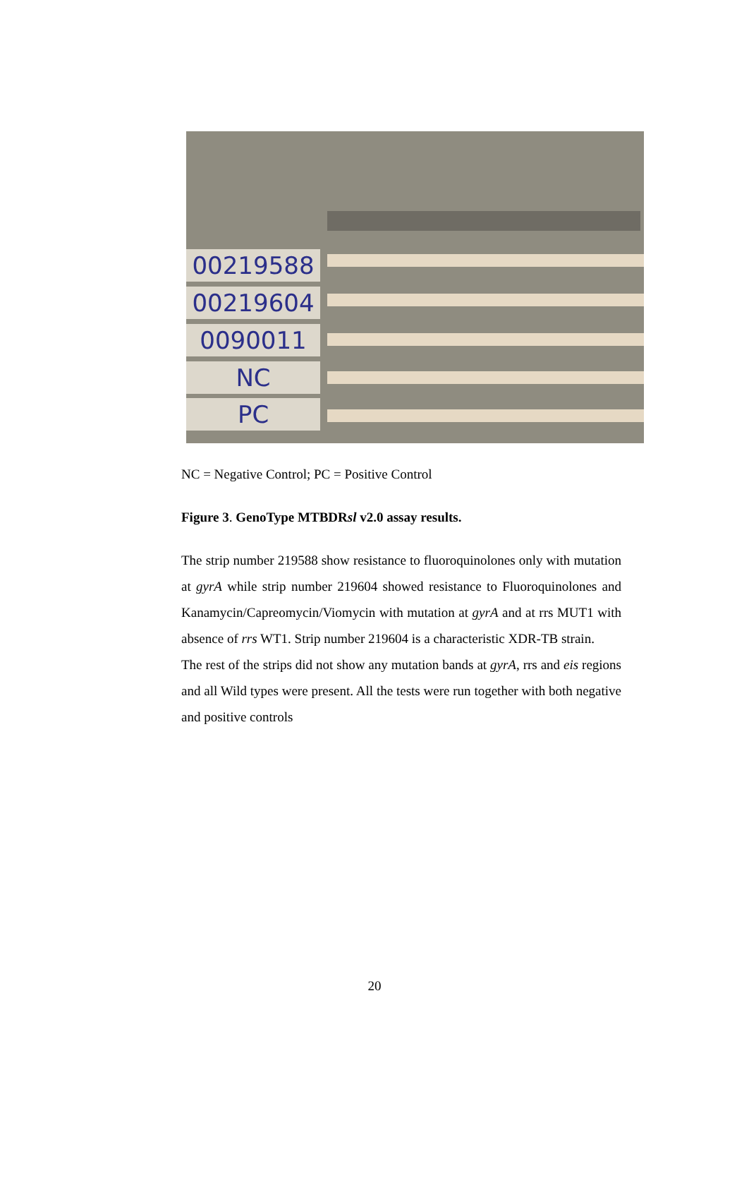00219588
00219604
0090011
NC
PC
NC = Negative Control; PC = Positive Control
Figure 3. GenoType MTBDRsl v2.0 assay results.
The strip number 219588 show resistance to fluoroquinolones only with mutation at gyrA while strip number 219604 showed resistance to Fluoroquinolones and Kanamycin/Capreomycin/Viomycin with mutation at gyrA and at rrs MUT1 with absence of rrs WT1. Strip number 219604 is a characteristic XDR-TB strain.
The rest of the strips did not show any mutation bands at gyrA, rrs and eis regions and all Wild types were present. All the tests were run together with both negative and positive controls
20